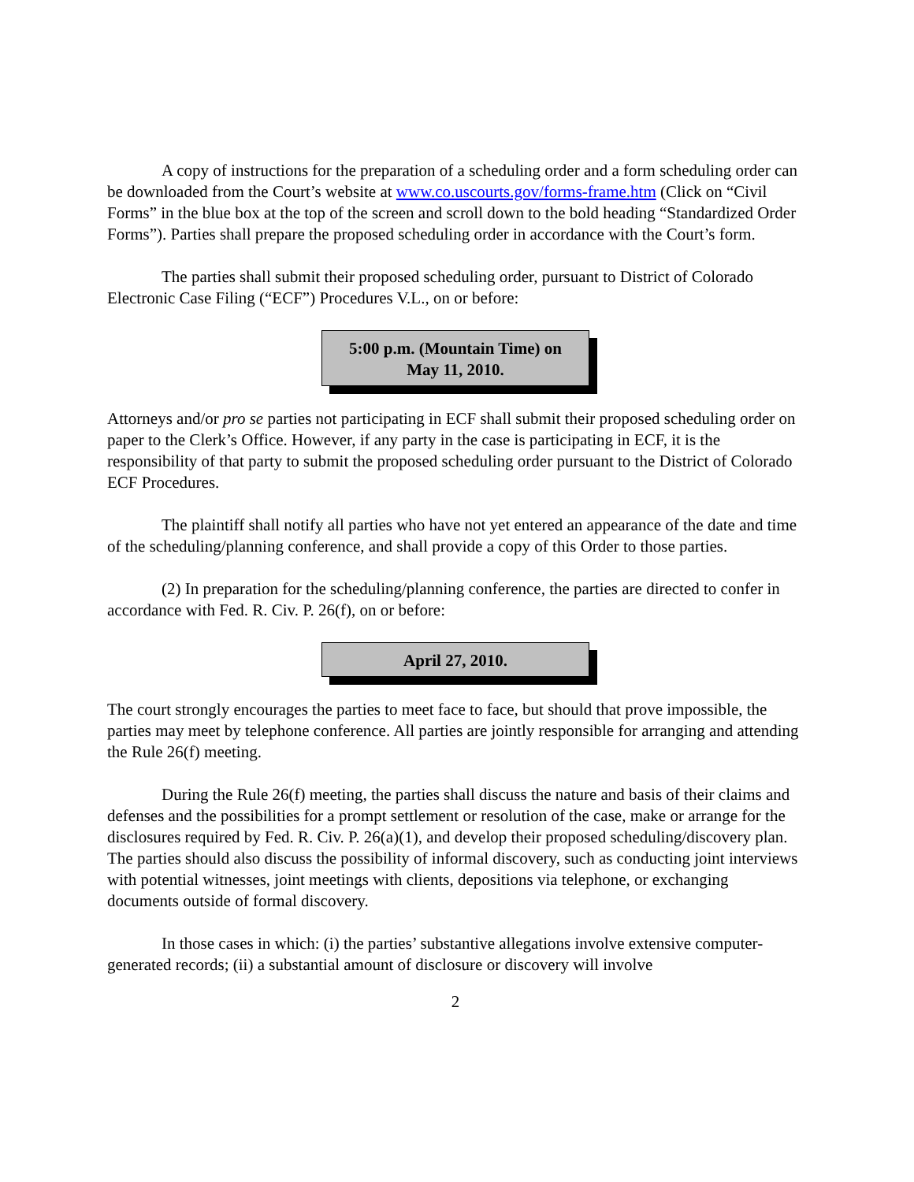A copy of instructions for the preparation of a scheduling order and a form scheduling order can be downloaded from the Court’s website at www.co.uscourts.gov/forms-frame.htm (Click on “Civil Forms” in the blue box at the top of the screen and scroll down to the bold heading “Standardized Order Forms”). Parties shall prepare the proposed scheduling order in accordance with the Court’s form.
The parties shall submit their proposed scheduling order, pursuant to District of Colorado Electronic Case Filing (“ECF”) Procedures V.L., on or before:
5:00 p.m. (Mountain Time) on
May 11, 2010.
Attorneys and/or pro se parties not participating in ECF shall submit their proposed scheduling order on paper to the Clerk’s Office. However, if any party in the case is participating in ECF, it is the responsibility of that party to submit the proposed scheduling order pursuant to the District of Colorado ECF Procedures.
The plaintiff shall notify all parties who have not yet entered an appearance of the date and time of the scheduling/planning conference, and shall provide a copy of this Order to those parties.
(2) In preparation for the scheduling/planning conference, the parties are directed to confer in accordance with Fed. R. Civ. P. 26(f), on or before:
April 27, 2010.
The court strongly encourages the parties to meet face to face, but should that prove impossible, the parties may meet by telephone conference. All parties are jointly responsible for arranging and attending the Rule 26(f) meeting.
During the Rule 26(f) meeting, the parties shall discuss the nature and basis of their claims and defenses and the possibilities for a prompt settlement or resolution of the case, make or arrange for the disclosures required by Fed. R. Civ. P. 26(a)(1), and develop their proposed scheduling/discovery plan. The parties should also discuss the possibility of informal discovery, such as conducting joint interviews with potential witnesses, joint meetings with clients, depositions via telephone, or exchanging documents outside of formal discovery.
In those cases in which: (i) the parties’ substantive allegations involve extensive computer-generated records; (ii) a substantial amount of disclosure or discovery will involve
2